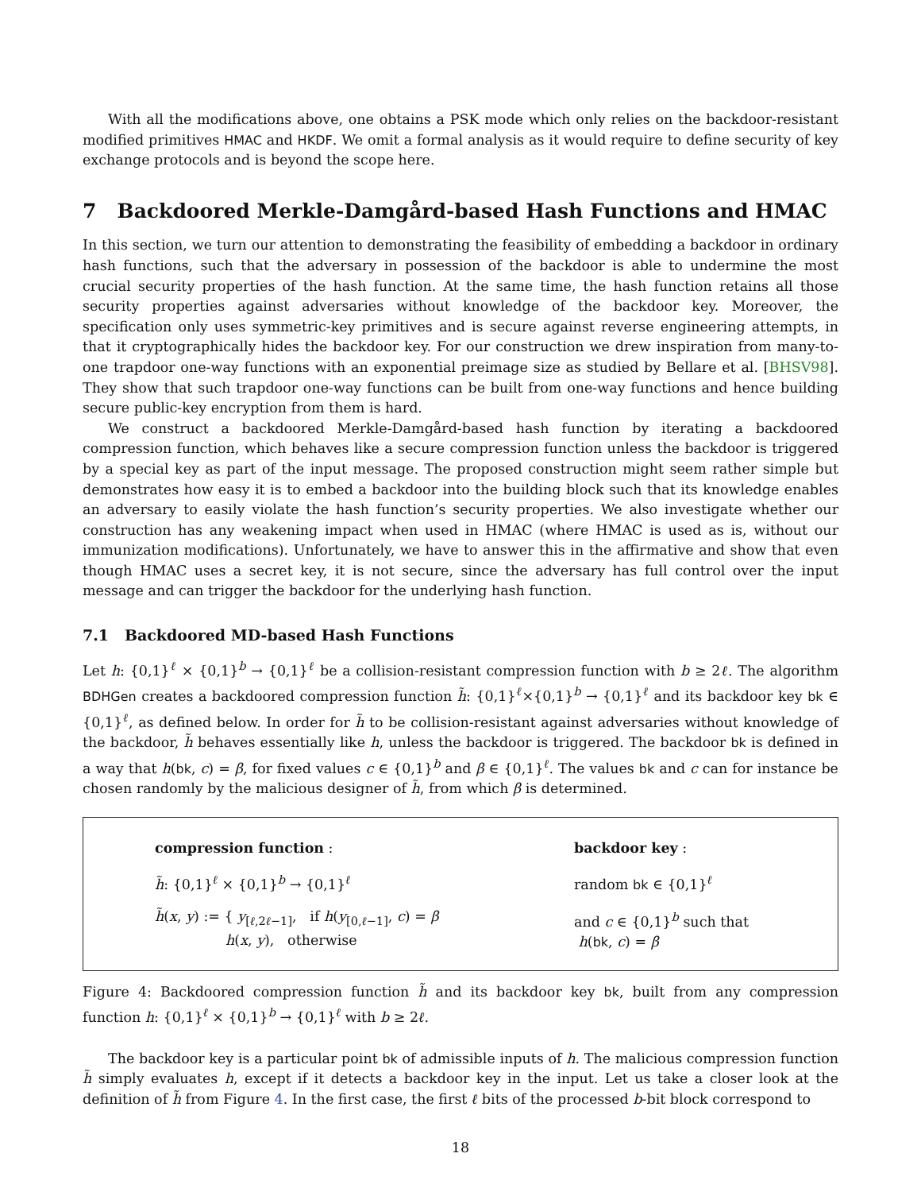With all the modifications above, one obtains a PSK mode which only relies on the backdoor-resistant modified primitives HMAC and HKDF. We omit a formal analysis as it would require to define security of key exchange protocols and is beyond the scope here.
7 Backdoored Merkle-Damgård-based Hash Functions and HMAC
In this section, we turn our attention to demonstrating the feasibility of embedding a backdoor in ordinary hash functions, such that the adversary in possession of the backdoor is able to undermine the most crucial security properties of the hash function. At the same time, the hash function retains all those security properties against adversaries without knowledge of the backdoor key. Moreover, the specification only uses symmetric-key primitives and is secure against reverse engineering attempts, in that it cryptographically hides the backdoor key. For our construction we drew inspiration from many-to-one trapdoor one-way functions with an exponential preimage size as studied by Bellare et al. [BHSV98]. They show that such trapdoor one-way functions can be built from one-way functions and hence building secure public-key encryption from them is hard.
We construct a backdoored Merkle-Damgård-based hash function by iterating a backdoored compression function, which behaves like a secure compression function unless the backdoor is triggered by a special key as part of the input message. The proposed construction might seem rather simple but demonstrates how easy it is to embed a backdoor into the building block such that its knowledge enables an adversary to easily violate the hash function’s security properties. We also investigate whether our construction has any weakening impact when used in HMAC (where HMAC is used as is, without our immunization modifications). Unfortunately, we have to answer this in the affirmative and show that even though HMAC uses a secret key, it is not secure, since the adversary has full control over the input message and can trigger the backdoor for the underlying hash function.
7.1 Backdoored MD-based Hash Functions
Let h: {0,1}<sup>ℓ</sup> × {0,1}<sup>b</sup> → {0,1}<sup>ℓ</sup> be a collision-resistant compression function with b ≥ 2ℓ. The algorithm BDHGen creates a backdoored compression function h̃: {0,1}<sup>ℓ</sup>×{0,1}<sup>b</sup> → {0,1}<sup>ℓ</sup> and its backdoor key bk ∈ {0,1}<sup>ℓ</sup>, as defined below. In order for h̃ to be collision-resistant against adversaries without knowledge of the backdoor, h̃ behaves essentially like h, unless the backdoor is triggered. The backdoor bk is defined in a way that h(bk, c) = β, for fixed values c ∈ {0,1}<sup>b</sup> and β ∈ {0,1}<sup>ℓ</sup>. The values bk and c can for instance be chosen randomly by the malicious designer of h̃, from which β is determined.
compression function :
h̃: {0,1}<sup>ℓ</sup> × {0,1}<sup>b</sup> → {0,1}<sup>ℓ</sup>
h̃(x, y) := { y<sub>[ℓ,2ℓ−1]</sub>, if h(y<sub>[0,ℓ−1]</sub>, c) = β
h(x, y), otherwise
backdoor key :
random bk ∈ {0,1}<sup>ℓ</sup>
and c ∈ {0,1}<sup>b</sup> such that
h(bk, c) = β
Figure 4: Backdoored compression function h̃ and its backdoor key bk, built from any compression function h: {0,1}<sup>ℓ</sup> × {0,1}<sup>b</sup> → {0,1}<sup>ℓ</sup> with b ≥ 2ℓ.
The backdoor key is a particular point bk of admissible inputs of h. The malicious compression function h̃ simply evaluates h, except if it detects a backdoor key in the input. Let us take a closer look at the definition of h̃ from Figure 4. In the first case, the first ℓ bits of the processed b-bit block correspond to
18